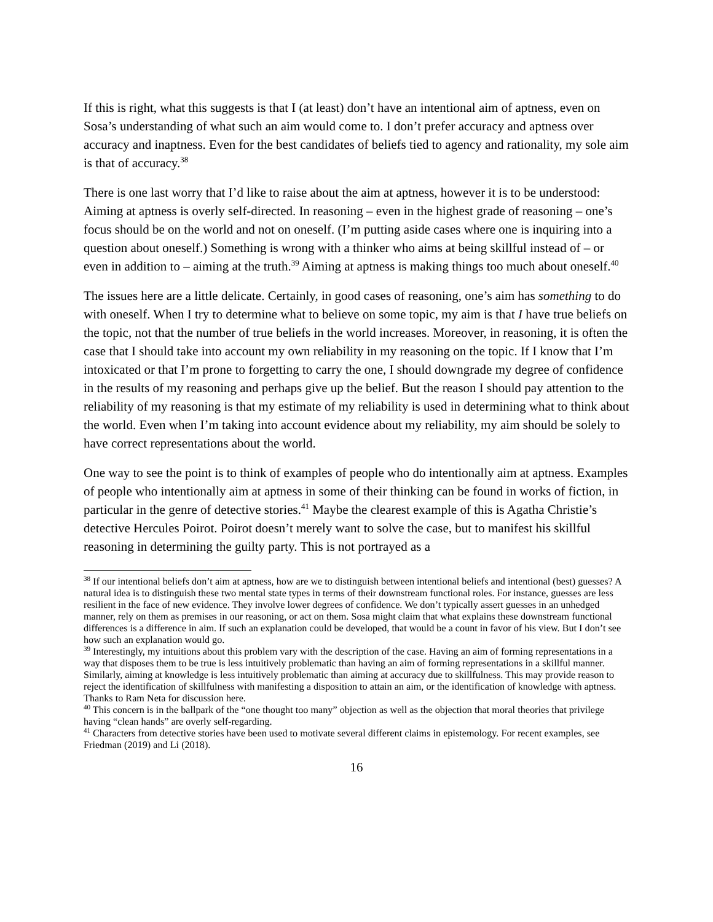If this is right, what this suggests is that I (at least) don’t have an intentional aim of aptness, even on Sosa’s understanding of what such an aim would come to. I don’t prefer accuracy and aptness over accuracy and inaptness. Even for the best candidates of beliefs tied to agency and rationality, my sole aim is that of accuracy.<sup>38</sup>
There is one last worry that I’d like to raise about the aim at aptness, however it is to be understood: Aiming at aptness is overly self-directed. In reasoning – even in the highest grade of reasoning – one’s focus should be on the world and not on oneself. (I’m putting aside cases where one is inquiring into a question about oneself.) Something is wrong with a thinker who aims at being skillful instead of – or even in addition to – aiming at the truth.<sup>39</sup> Aiming at aptness is making things too much about oneself.<sup>40</sup>
The issues here are a little delicate. Certainly, in good cases of reasoning, one’s aim has something to do with oneself. When I try to determine what to believe on some topic, my aim is that I have true beliefs on the topic, not that the number of true beliefs in the world increases. Moreover, in reasoning, it is often the case that I should take into account my own reliability in my reasoning on the topic. If I know that I’m intoxicated or that I’m prone to forgetting to carry the one, I should downgrade my degree of confidence in the results of my reasoning and perhaps give up the belief. But the reason I should pay attention to the reliability of my reasoning is that my estimate of my reliability is used in determining what to think about the world. Even when I’m taking into account evidence about my reliability, my aim should be solely to have correct representations about the world.
One way to see the point is to think of examples of people who do intentionally aim at aptness. Examples of people who intentionally aim at aptness in some of their thinking can be found in works of fiction, in particular in the genre of detective stories.<sup>41</sup> Maybe the clearest example of this is Agatha Christie’s detective Hercules Poirot. Poirot doesn’t merely want to solve the case, but to manifest his skillful reasoning in determining the guilty party. This is not portrayed as a
<sup>38</sup> If our intentional beliefs don’t aim at aptness, how are we to distinguish between intentional beliefs and intentional (best) guesses? A natural idea is to distinguish these two mental state types in terms of their downstream functional roles. For instance, guesses are less resilient in the face of new evidence. They involve lower degrees of confidence. We don’t typically assert guesses in an unhedged manner, rely on them as premises in our reasoning, or act on them. Sosa might claim that what explains these downstream functional differences is a difference in aim. If such an explanation could be developed, that would be a count in favor of his view. But I don’t see how such an explanation would go.
<sup>39</sup> Interestingly, my intuitions about this problem vary with the description of the case. Having an aim of forming representations in a way that disposes them to be true is less intuitively problematic than having an aim of forming representations in a skillful manner. Similarly, aiming at knowledge is less intuitively problematic than aiming at accuracy due to skillfulness. This may provide reason to reject the identification of skillfulness with manifesting a disposition to attain an aim, or the identification of knowledge with aptness. Thanks to Ram Neta for discussion here.
<sup>40</sup> This concern is in the ballpark of the “one thought too many” objection as well as the objection that moral theories that privilege having “clean hands” are overly self-regarding.
<sup>41</sup> Characters from detective stories have been used to motivate several different claims in epistemology. For recent examples, see Friedman (2019) and Li (2018).
16